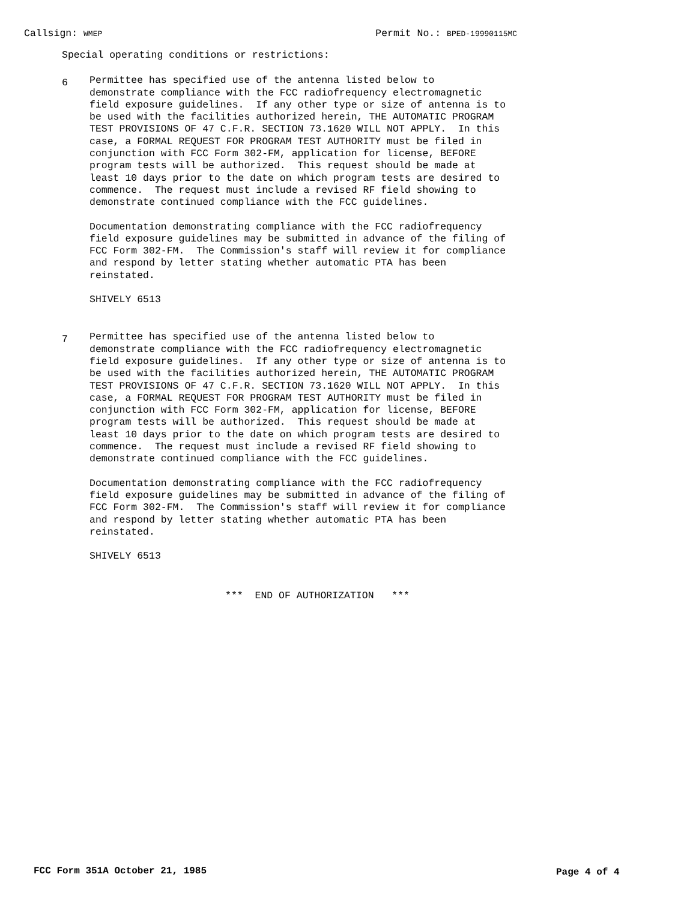Callsign: WMEP Permit No.: BPED-19990115MC
Special operating conditions or restrictions:
6
Permittee has specified use of the antenna listed below to demonstrate compliance with the FCC radiofrequency electromagnetic field exposure guidelines. If any other type or size of antenna is to be used with the facilities authorized herein, THE AUTOMATIC PROGRAM TEST PROVISIONS OF 47 C.F.R. SECTION 73.1620 WILL NOT APPLY. In this case, a FORMAL REQUEST FOR PROGRAM TEST AUTHORITY must be filed in conjunction with FCC Form 302-FM, application for license, BEFORE program tests will be authorized. This request should be made at least 10 days prior to the date on which program tests are desired to commence. The request must include a revised RF field showing to demonstrate continued compliance with the FCC guidelines.
Documentation demonstrating compliance with the FCC radiofrequency field exposure guidelines may be submitted in advance of the filing of FCC Form 302-FM. The Commission's staff will review it for compliance and respond by letter stating whether automatic PTA has been reinstated.
SHIVELY 6513
7
Permittee has specified use of the antenna listed below to demonstrate compliance with the FCC radiofrequency electromagnetic field exposure guidelines. If any other type or size of antenna is to be used with the facilities authorized herein, THE AUTOMATIC PROGRAM TEST PROVISIONS OF 47 C.F.R. SECTION 73.1620 WILL NOT APPLY. In this case, a FORMAL REQUEST FOR PROGRAM TEST AUTHORITY must be filed in conjunction with FCC Form 302-FM, application for license, BEFORE program tests will be authorized. This request should be made at least 10 days prior to the date on which program tests are desired to commence. The request must include a revised RF field showing to demonstrate continued compliance with the FCC guidelines.
Documentation demonstrating compliance with the FCC radiofrequency field exposure guidelines may be submitted in advance of the filing of FCC Form 302-FM. The Commission's staff will review it for compliance and respond by letter stating whether automatic PTA has been reinstated.
SHIVELY 6513
*** END OF AUTHORIZATION ***
FCC Form 351A October 21, 1985 Page 4 of 4